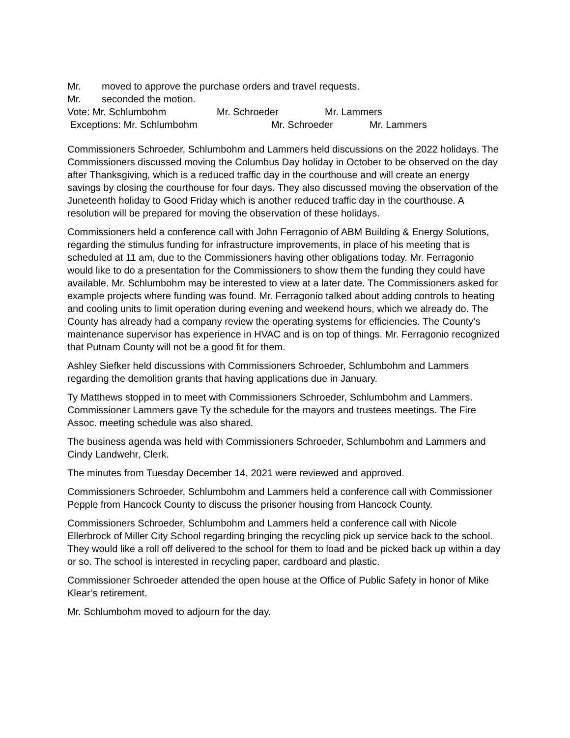Mr. moved to approve the purchase orders and travel requests.
Mr. seconded the motion.
Vote: Mr. Schlumbohm Mr. Schroeder Mr. Lammers
Exceptions: Mr. Schlumbohm Mr. Schroeder Mr. Lammers
Commissioners Schroeder, Schlumbohm and Lammers held discussions on the 2022 holidays. The Commissioners discussed moving the Columbus Day holiday in October to be observed on the day after Thanksgiving, which is a reduced traffic day in the courthouse and will create an energy savings by closing the courthouse for four days. They also discussed moving the observation of the Juneteenth holiday to Good Friday which is another reduced traffic day in the courthouse. A resolution will be prepared for moving the observation of these holidays.
Commissioners held a conference call with John Ferragonio of ABM Building & Energy Solutions, regarding the stimulus funding for infrastructure improvements, in place of his meeting that is scheduled at 11 am, due to the Commissioners having other obligations today. Mr. Ferragonio would like to do a presentation for the Commissioners to show them the funding they could have available. Mr. Schlumbohm may be interested to view at a later date. The Commissioners asked for example projects where funding was found. Mr. Ferragonio talked about adding controls to heating and cooling units to limit operation during evening and weekend hours, which we already do. The County has already had a company review the operating systems for efficiencies. The County’s maintenance supervisor has experience in HVAC and is on top of things. Mr. Ferragonio recognized that Putnam County will not be a good fit for them.
Ashley Siefker held discussions with Commissioners Schroeder, Schlumbohm and Lammers regarding the demolition grants that having applications due in January.
Ty Matthews stopped in to meet with Commissioners Schroeder, Schlumbohm and Lammers. Commissioner Lammers gave Ty the schedule for the mayors and trustees meetings. The Fire Assoc. meeting schedule was also shared.
The business agenda was held with Commissioners Schroeder, Schlumbohm and Lammers and Cindy Landwehr, Clerk.
The minutes from Tuesday December 14, 2021 were reviewed and approved.
Commissioners Schroeder, Schlumbohm and Lammers held a conference call with Commissioner Pepple from Hancock County to discuss the prisoner housing from Hancock County.
Commissioners Schroeder, Schlumbohm and Lammers held a conference call with Nicole Ellerbrock of Miller City School regarding bringing the recycling pick up service back to the school. They would like a roll off delivered to the school for them to load and be picked back up within a day or so. The school is interested in recycling paper, cardboard and plastic.
Commissioner Schroeder attended the open house at the Office of Public Safety in honor of Mike Klear’s retirement.
Mr. Schlumbohm moved to adjourn for the day.